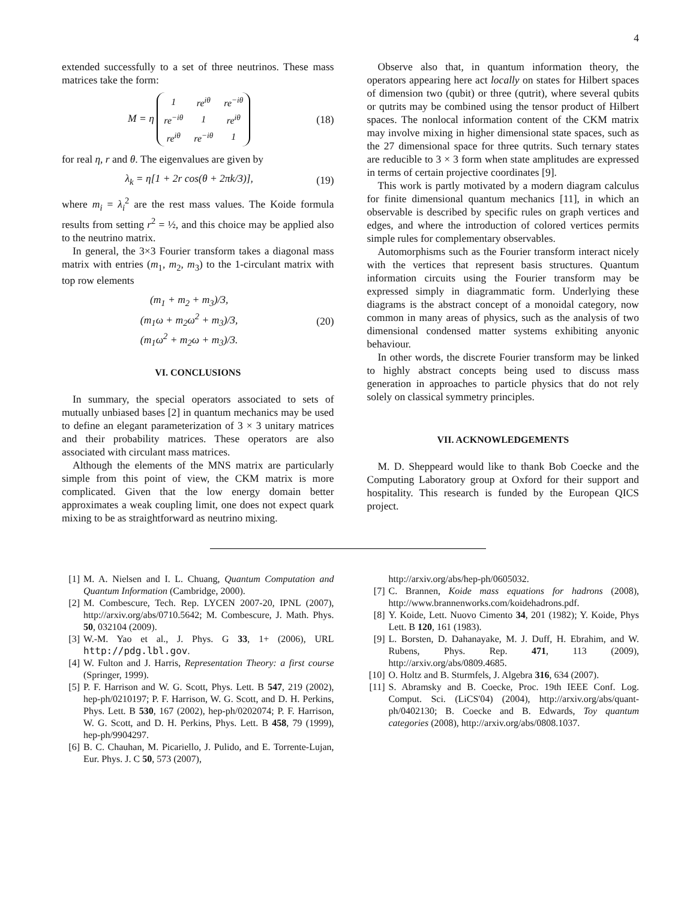4
extended successfully to a set of three neutrinos. These mass matrices take the form:
M = η
| 1 | re<sup>iθ</sup> | re<sup>−iθ</sup> |
| re<sup>−iθ</sup> | 1 | re<sup>iθ</sup> |
| re<sup>iθ</sup> | re<sup>−iθ</sup> | 1 |
(18)
for real η, r and θ. The eigenvalues are given by
λ<sub>k</sub> = η[1 + 2r cos(θ + 2πk/3)], (19)
where m<sub>i</sub> = λ<sub>i</sub><sup>2</sup> are the rest mass values. The Koide formula results from setting r<sup>2</sup> = ½, and this choice may be applied also to the neutrino matrix.
In general, the 3×3 Fourier transform takes a diagonal mass matrix with entries (m<sub>1</sub>, m<sub>2</sub>, m<sub>3</sub>) to the 1-circulant matrix with top row elements
(m<sub>1</sub> + m<sub>2</sub> + m<sub>3</sub>)/3,
(m<sub>1</sub>ω + m<sub>2</sub>ω<sup>2</sup> + m<sub>3</sub>)/3,
(m<sub>1</sub>ω<sup>2</sup> + m<sub>2</sub>ω + m<sub>3</sub>)/3. (20)
VI. CONCLUSIONS
In summary, the special operators associated to sets of mutually unbiased bases [2] in quantum mechanics may be used to define an elegant parameterization of 3 × 3 unitary matrices and their probability matrices. These operators are also associated with circulant mass matrices.
Although the elements of the MNS matrix are particularly simple from this point of view, the CKM matrix is more complicated. Given that the low energy domain better approximates a weak coupling limit, one does not expect quark mixing to be as straightforward as neutrino mixing.
Observe also that, in quantum information theory, the operators appearing here act locally on states for Hilbert spaces of dimension two (qubit) or three (qutrit), where several qubits or qutrits may be combined using the tensor product of Hilbert spaces. The nonlocal information content of the CKM matrix may involve mixing in higher dimensional state spaces, such as the 27 dimensional space for three qutrits. Such ternary states are reducible to 3 × 3 form when state amplitudes are expressed in terms of certain projective coordinates [9].
This work is partly motivated by a modern diagram calculus for finite dimensional quantum mechanics [11], in which an observable is described by specific rules on graph vertices and edges, and where the introduction of colored vertices permits simple rules for complementary observables.
Automorphisms such as the Fourier transform interact nicely with the vertices that represent basis structures. Quantum information circuits using the Fourier transform may be expressed simply in diagrammatic form. Underlying these diagrams is the abstract concept of a monoidal category, now common in many areas of physics, such as the analysis of two dimensional condensed matter systems exhibiting anyonic behaviour.
In other words, the discrete Fourier transform may be linked to highly abstract concepts being used to discuss mass generation in approaches to particle physics that do not rely solely on classical symmetry principles.
VII. ACKNOWLEDGEMENTS
M. D. Sheppeard would like to thank Bob Coecke and the Computing Laboratory group at Oxford for their support and hospitality. This research is funded by the European QICS project.
[1] M. A. Nielsen and I. L. Chuang, Quantum Computation and Quantum Information (Cambridge, 2000).
[2] M. Combescure, Tech. Rep. LYCEN 2007-20, IPNL (2007), http://arxiv.org/abs/0710.5642; M. Combescure, J. Math. Phys. 50, 032104 (2009).
[3] W.-M. Yao et al., J. Phys. G 33, 1+ (2006), URL http://pdg.lbl.gov.
[4] W. Fulton and J. Harris, Representation Theory: a first course (Springer, 1999).
[5] P. F. Harrison and W. G. Scott, Phys. Lett. B 547, 219 (2002), hep-ph/0210197; P. F. Harrison, W. G. Scott, and D. H. Perkins, Phys. Lett. B 530, 167 (2002), hep-ph/0202074; P. F. Harrison, W. G. Scott, and D. H. Perkins, Phys. Lett. B 458, 79 (1999), hep-ph/9904297.
[6] B. C. Chauhan, M. Picariello, J. Pulido, and E. Torrente-Lujan, Eur. Phys. J. C 50, 573 (2007),
http://arxiv.org/abs/hep-ph/0605032.
[7] C. Brannen, Koide mass equations for hadrons (2008), http://www.brannenworks.com/koidehadrons.pdf.
[8] Y. Koide, Lett. Nuovo Cimento 34, 201 (1982); Y. Koide, Phys Lett. B 120, 161 (1983).
[9] L. Borsten, D. Dahanayake, M. J. Duff, H. Ebrahim, and W. Rubens, Phys. Rep. 471, 113 (2009), http://arxiv.org/abs/0809.4685.
[10] O. Holtz and B. Sturmfels, J. Algebra 316, 634 (2007).
[11] S. Abramsky and B. Coecke, Proc. 19th IEEE Conf. Log. Comput. Sci. (LiCS'04) (2004), http://arxiv.org/abs/quant-ph/0402130; B. Coecke and B. Edwards, Toy quantum categories (2008), http://arxiv.org/abs/0808.1037.